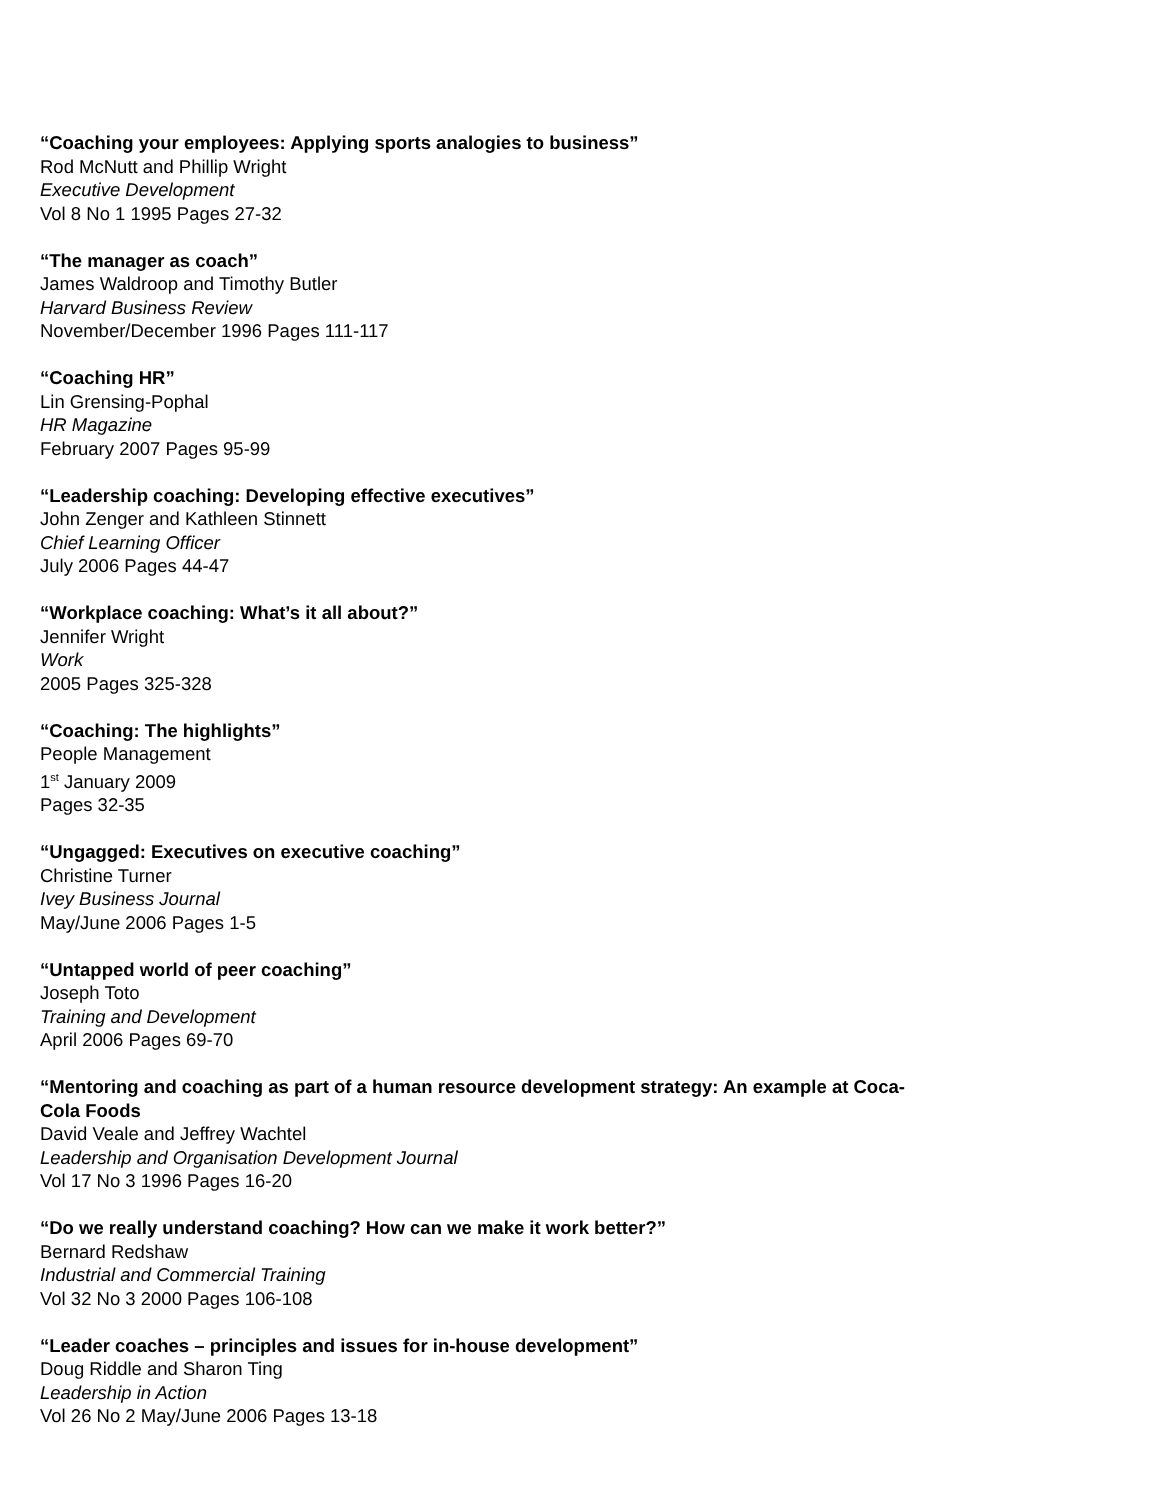“Coaching your employees: Applying sports analogies to business”
Rod McNutt and Phillip Wright
Executive Development
Vol 8 No 1 1995 Pages 27-32
“The manager as coach”
James Waldroop and Timothy Butler
Harvard Business Review
November/December 1996 Pages 111-117
“Coaching HR”
Lin Grensing-Pophal
HR Magazine
February 2007 Pages 95-99
“Leadership coaching: Developing effective executives”
John Zenger and Kathleen Stinnett
Chief Learning Officer
July 2006 Pages 44-47
“Workplace coaching: What’s it all about?”
Jennifer Wright
Work
2005 Pages 325-328
“Coaching: The highlights”
People Management
1<sup>st</sup> January 2009
Pages 32-35
“Ungagged: Executives on executive coaching”
Christine Turner
Ivey Business Journal
May/June 2006 Pages 1-5
“Untapped world of peer coaching”
Joseph Toto
Training and Development
April 2006 Pages 69-70
“Mentoring and coaching as part of a human resource development strategy: An example at Coca-Cola Foods
David Veale and Jeffrey Wachtel
Leadership and Organisation Development Journal
Vol 17 No 3 1996 Pages 16-20
“Do we really understand coaching? How can we make it work better?”
Bernard Redshaw
Industrial and Commercial Training
Vol 32 No 3 2000 Pages 106-108
“Leader coaches – principles and issues for in-house development”
Doug Riddle and Sharon Ting
Leadership in Action
Vol 26 No 2 May/June 2006 Pages 13-18